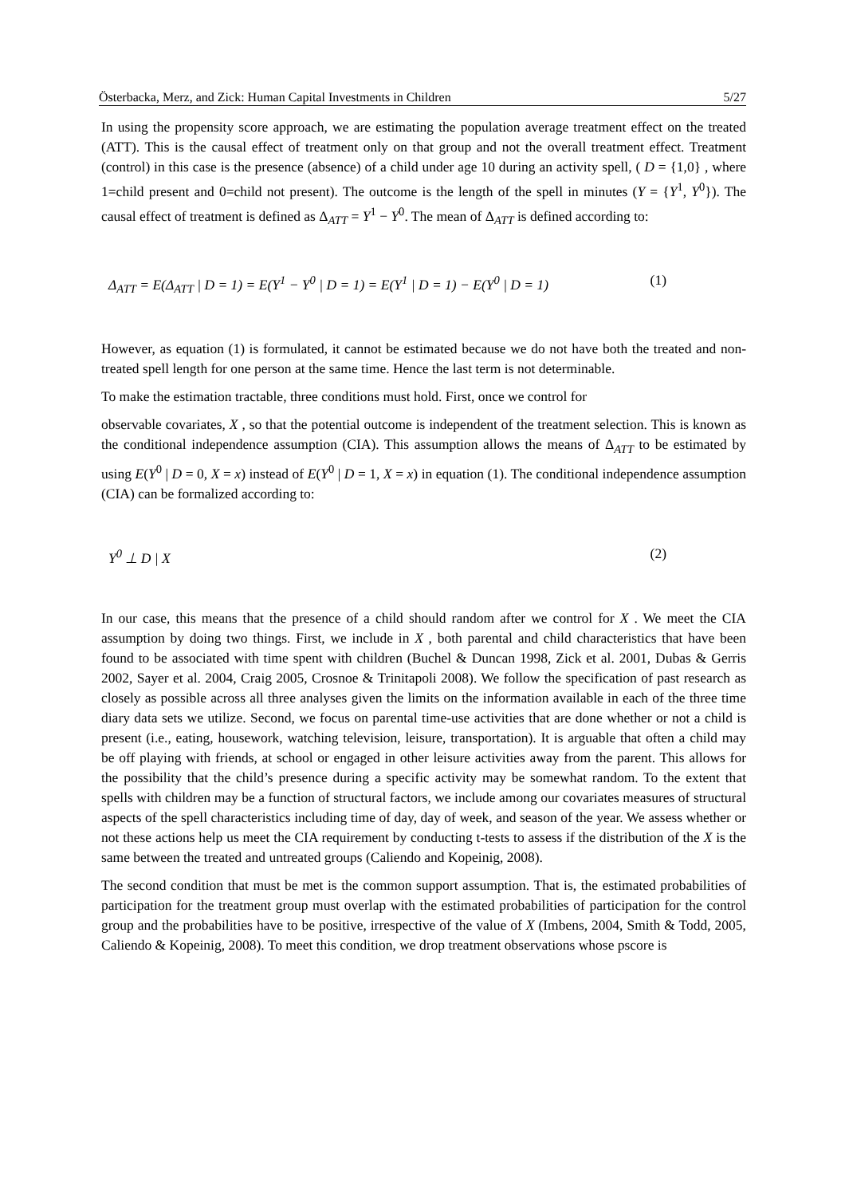Österbacka, Merz, and Zick: Human Capital Investments in Children 5/27
In using the propensity score approach, we are estimating the population average treatment effect on the treated (ATT). This is the causal effect of treatment only on that group and not the overall treatment effect. Treatment (control) in this case is the presence (absence) of a child under age 10 during an activity spell, ( D = {1,0} , where 1=child present and 0=child not present). The outcome is the length of the spell in minutes (Y = {Y<sup>1</sup>, Y<sup>0</sup>}). The causal effect of treatment is defined as Δ<sub>ATT</sub> = Y<sup>1</sup> − Y<sup>0</sup>. The mean of Δ<sub>ATT</sub> is defined according to:
Δ<sub>ATT</sub> = E(Δ<sub>ATT</sub> | D = 1) = E(Y<sup>1</sup> − Y<sup>0</sup> | D = 1) = E(Y<sup>1</sup> | D = 1) − E(Y<sup>0</sup> | D = 1) (1)
However, as equation (1) is formulated, it cannot be estimated because we do not have both the treated and non-treated spell length for one person at the same time. Hence the last term is not determinable.
To make the estimation tractable, three conditions must hold. First, once we control for
observable covariates, X , so that the potential outcome is independent of the treatment selection. This is known as the conditional independence assumption (CIA). This assumption allows the means of Δ<sub>ATT</sub> to be estimated by using E(Y<sup>0</sup> | D = 0, X = x) instead of E(Y<sup>0</sup> | D = 1, X = x) in equation (1). The conditional independence assumption (CIA) can be formalized according to:
Y<sup>0</sup> ⊥ D | X (2)
In our case, this means that the presence of a child should random after we control for X . We meet the CIA assumption by doing two things. First, we include in X , both parental and child characteristics that have been found to be associated with time spent with children (Buchel & Duncan 1998, Zick et al. 2001, Dubas & Gerris 2002, Sayer et al. 2004, Craig 2005, Crosnoe & Trinitapoli 2008). We follow the specification of past research as closely as possible across all three analyses given the limits on the information available in each of the three time diary data sets we utilize. Second, we focus on parental time-use activities that are done whether or not a child is present (i.e., eating, housework, watching television, leisure, transportation). It is arguable that often a child may be off playing with friends, at school or engaged in other leisure activities away from the parent. This allows for the possibility that the child’s presence during a specific activity may be somewhat random. To the extent that spells with children may be a function of structural factors, we include among our covariates measures of structural aspects of the spell characteristics including time of day, day of week, and season of the year. We assess whether or not these actions help us meet the CIA requirement by conducting t-tests to assess if the distribution of the X is the same between the treated and untreated groups (Caliendo and Kopeinig, 2008).
The second condition that must be met is the common support assumption. That is, the estimated probabilities of participation for the treatment group must overlap with the estimated probabilities of participation for the control group and the probabilities have to be positive, irrespective of the value of X (Imbens, 2004, Smith & Todd, 2005, Caliendo & Kopeinig, 2008). To meet this condition, we drop treatment observations whose pscore is